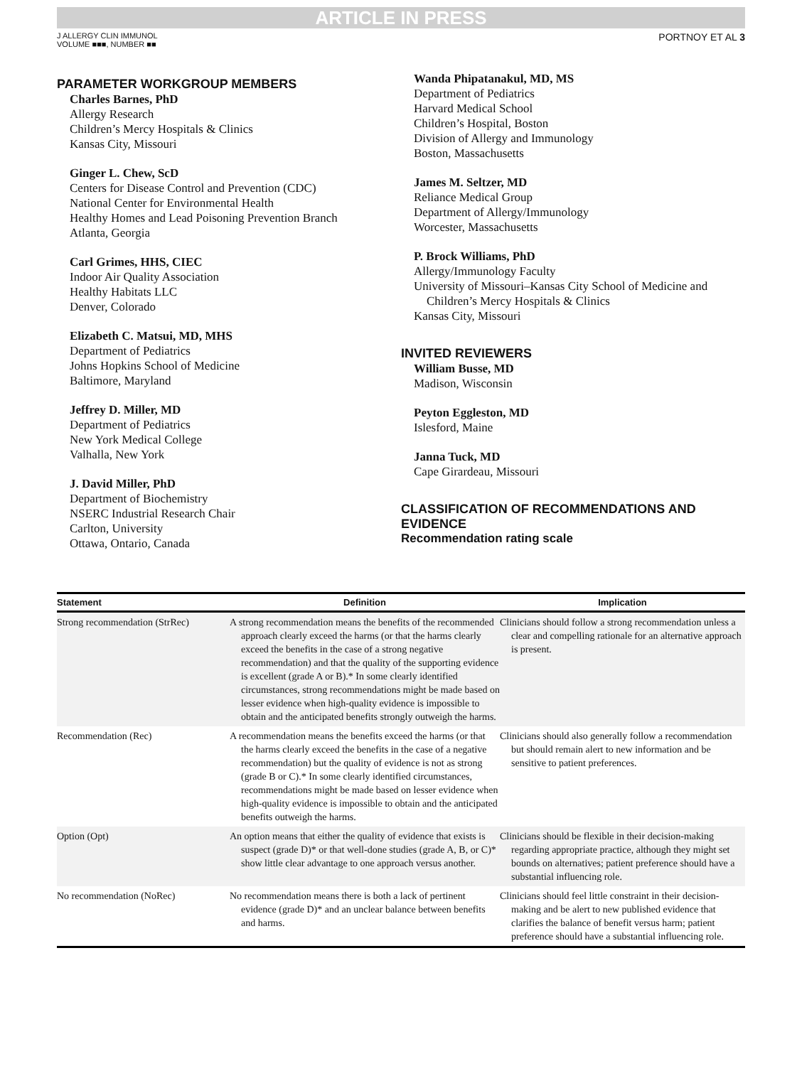ARTICLE IN PRESS
J ALLERGY CLIN IMMUNOL
VOLUME ■■■, NUMBER ■■
PORTNOY ET AL 3
PARAMETER WORKGROUP MEMBERS
Charles Barnes, PhD
Allergy Research
Children’s Mercy Hospitals & Clinics
Kansas City, Missouri
Ginger L. Chew, ScD
Centers for Disease Control and Prevention (CDC)
National Center for Environmental Health
Healthy Homes and Lead Poisoning Prevention Branch
Atlanta, Georgia
Carl Grimes, HHS, CIEC
Indoor Air Quality Association
Healthy Habitats LLC
Denver, Colorado
Elizabeth C. Matsui, MD, MHS
Department of Pediatrics
Johns Hopkins School of Medicine
Baltimore, Maryland
Jeffrey D. Miller, MD
Department of Pediatrics
New York Medical College
Valhalla, New York
J. David Miller, PhD
Department of Biochemistry
NSERC Industrial Research Chair
Carlton, University
Ottawa, Ontario, Canada
Wanda Phipatanakul, MD, MS
Department of Pediatrics
Harvard Medical School
Children’s Hospital, Boston
Division of Allergy and Immunology
Boston, Massachusetts
James M. Seltzer, MD
Reliance Medical Group
Department of Allergy/Immunology
Worcester, Massachusetts
P. Brock Williams, PhD
Allergy/Immunology Faculty
University of Missouri–Kansas City School of Medicine and
Children’s Mercy Hospitals & Clinics
Kansas City, Missouri
INVITED REVIEWERS
William Busse, MD
Madison, Wisconsin
Peyton Eggleston, MD
Islesford, Maine
Janna Tuck, MD
Cape Girardeau, Missouri
CLASSIFICATION OF RECOMMENDATIONS AND EVIDENCE
Recommendation rating scale
| Statement | Definition | Implication |
| --- | --- | --- |
| Strong recommendation (StrRec) | A strong recommendation means the benefits of the recommended approach clearly exceed the harms (or that the harms clearly exceed the benefits in the case of a strong negative recommendation) and that the quality of the supporting evidence is excellent (grade A or B).* In some clearly identified circumstances, strong recommendations might be made based on lesser evidence when high-quality evidence is impossible to obtain and the anticipated benefits strongly outweigh the harms. | Clinicians should follow a strong recommendation unless a clear and compelling rationale for an alternative approach is present. |
| Recommendation (Rec) | A recommendation means the benefits exceed the harms (or that the harms clearly exceed the benefits in the case of a negative recommendation) but the quality of evidence is not as strong (grade B or C).* In some clearly identified circumstances, recommendations might be made based on lesser evidence when high-quality evidence is impossible to obtain and the anticipated benefits outweigh the harms. | Clinicians should also generally follow a recommendation but should remain alert to new information and be sensitive to patient preferences. |
| Option (Opt) | An option means that either the quality of evidence that exists is suspect (grade D)* or that well-done studies (grade A, B, or C)* show little clear advantage to one approach versus another. | Clinicians should be flexible in their decision-making regarding appropriate practice, although they might set bounds on alternatives; patient preference should have a substantial influencing role. |
| No recommendation (NoRec) | No recommendation means there is both a lack of pertinent evidence (grade D)* and an unclear balance between benefits and harms. | Clinicians should feel little constraint in their decision-making and be alert to new published evidence that clarifies the balance of benefit versus harm; patient preference should have a substantial influencing role. |